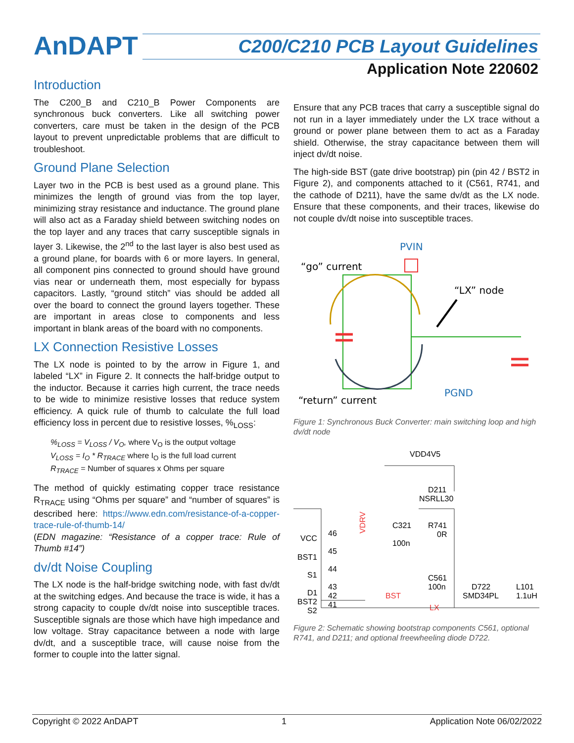AnDAPT
C200/C210 PCB Layout Guidelines
Application Note 220602
Introduction
The C200_B and C210_B Power Components are synchronous buck converters. Like all switching power converters, care must be taken in the design of the PCB layout to prevent unpredictable problems that are difficult to troubleshoot.
Ground Plane Selection
Layer two in the PCB is best used as a ground plane. This minimizes the length of ground vias from the top layer, minimizing stray resistance and inductance. The ground plane will also act as a Faraday shield between switching nodes on the top layer and any traces that carry susceptible signals in layer 3. Likewise, the 2<sup>nd</sup> to the last layer is also best used as a ground plane, for boards with 6 or more layers. In general, all component pins connected to ground should have ground vias near or underneath them, most especially for bypass capacitors. Lastly, “ground stitch” vias should be added all over the board to connect the ground layers together. These are important in areas close to components and less important in blank areas of the board with no components.
LX Connection Resistive Losses
The LX node is pointed to by the arrow in Figure 1, and labeled “LX” in Figure 2. It connects the half-bridge output to the inductor. Because it carries high current, the trace needs to be wide to minimize resistive losses that reduce system efficiency. A quick rule of thumb to calculate the full load efficiency loss in percent due to resistive losses, %<sub>LOSS</sub>:
%<sub>LOSS</sub> = V<sub>LOSS</sub> / V<sub>O</sub>, where V<sub>O</sub> is the output voltage
V<sub>LOSS</sub> = I<sub>O</sub> * R<sub>TRACE</sub> where I<sub>O</sub> is the full load current
R<sub>TRACE</sub> = Number of squares x Ohms per square
The method of quickly estimating copper trace resistance R<sub>TRACE</sub> using “Ohms per square” and “number of squares” is described here: https://www.edn.com/resistance-of-a-copper-trace-rule-of-thumb-14/
(EDN magazine: “Resistance of a copper trace: Rule of Thumb #14”)
dv/dt Noise Coupling
The LX node is the half-bridge switching node, with fast dv/dt at the switching edges. And because the trace is wide, it has a strong capacity to couple dv/dt noise into susceptible traces. Susceptible signals are those which have high impedance and low voltage. Stray capacitance between a node with large dv/dt, and a susceptible trace, will cause noise from the former to couple into the latter signal.
Ensure that any PCB traces that carry a susceptible signal do not run in a layer immediately under the LX trace without a ground or power plane between them to act as a Faraday shield. Otherwise, the stray capacitance between them will inject dv/dt noise.
The high-side BST (gate drive bootstrap) pin (pin 42 / BST2 in Figure 2), and components attached to it (C561, R741, and the cathode of D211), have the same dv/dt as the LX node. Ensure that these components, and their traces, likewise do not couple dv/dt noise into susceptible traces.
PVIN
“go” current
“LX” node
“return” current
PGND
Figure 1: Synchronous Buck Converter: main switching loop and high dv/dt node
VDD4V5
D211
NSRLL30
C321
100n
R741
0R
VCC
BST1
S1
D1
BST2
S2
46
45
44
43
42
41
BST
LX
C561
100n
D722
SMD34PL
L101
1.1uH
VDRV
Figure 2: Schematic showing bootstrap components C561, optional R741, and D211; and optional freewheeling diode D722.
Copyright © 2022 AnDAPT 1 Application Note 06/02/2022